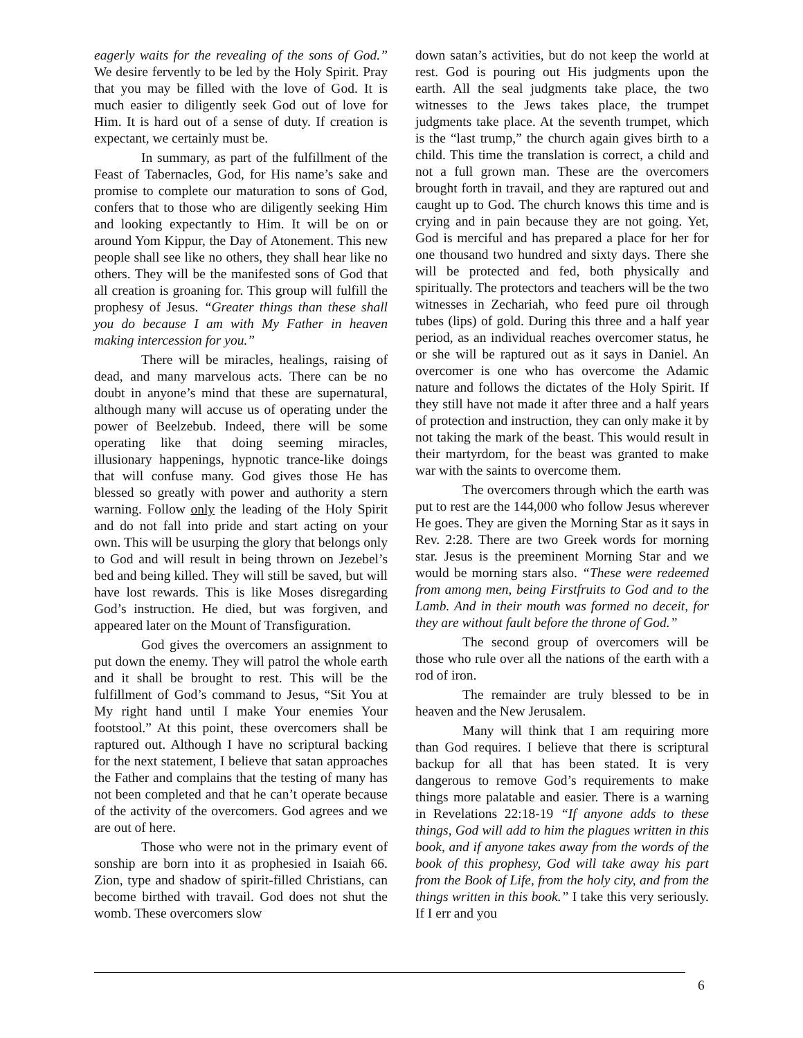eagerly waits for the revealing of the sons of God.” We desire fervently to be led by the Holy Spirit. Pray that you may be filled with the love of God. It is much easier to diligently seek God out of love for Him. It is hard out of a sense of duty. If creation is expectant, we certainly must be.
In summary, as part of the fulfillment of the Feast of Tabernacles, God, for His name’s sake and promise to complete our maturation to sons of God, confers that to those who are diligently seeking Him and looking expectantly to Him. It will be on or around Yom Kippur, the Day of Atonement. This new people shall see like no others, they shall hear like no others. They will be the manifested sons of God that all creation is groaning for. This group will fulfill the prophesy of Jesus. “Greater things than these shall you do because I am with My Father in heaven making intercession for you.”
There will be miracles, healings, raising of dead, and many marvelous acts. There can be no doubt in anyone’s mind that these are supernatural, although many will accuse us of operating under the power of Beelzebub. Indeed, there will be some operating like that doing seeming miracles, illusionary happenings, hypnotic trance-like doings that will confuse many. God gives those He has blessed so greatly with power and authority a stern warning. Follow only the leading of the Holy Spirit and do not fall into pride and start acting on your own. This will be usurping the glory that belongs only to God and will result in being thrown on Jezebel’s bed and being killed. They will still be saved, but will have lost rewards. This is like Moses disregarding God’s instruction. He died, but was forgiven, and appeared later on the Mount of Transfiguration.
God gives the overcomers an assignment to put down the enemy. They will patrol the whole earth and it shall be brought to rest. This will be the fulfillment of God’s command to Jesus, “Sit You at My right hand until I make Your enemies Your footstool.” At this point, these overcomers shall be raptured out. Although I have no scriptural backing for the next statement, I believe that satan approaches the Father and complains that the testing of many has not been completed and that he can’t operate because of the activity of the overcomers. God agrees and we are out of here.
Those who were not in the primary event of sonship are born into it as prophesied in Isaiah 66. Zion, type and shadow of spirit-filled Christians, can become birthed with travail. God does not shut the womb. These overcomers slow
down satan’s activities, but do not keep the world at rest. God is pouring out His judgments upon the earth. All the seal judgments take place, the two witnesses to the Jews takes place, the trumpet judgments take place. At the seventh trumpet, which is the “last trump,” the church again gives birth to a child. This time the translation is correct, a child and not a full grown man. These are the overcomers brought forth in travail, and they are raptured out and caught up to God. The church knows this time and is crying and in pain because they are not going. Yet, God is merciful and has prepared a place for her for one thousand two hundred and sixty days. There she will be protected and fed, both physically and spiritually. The protectors and teachers will be the two witnesses in Zechariah, who feed pure oil through tubes (lips) of gold. During this three and a half year period, as an individual reaches overcomer status, he or she will be raptured out as it says in Daniel. An overcomer is one who has overcome the Adamic nature and follows the dictates of the Holy Spirit. If they still have not made it after three and a half years of protection and instruction, they can only make it by not taking the mark of the beast. This would result in their martyrdom, for the beast was granted to make war with the saints to overcome them.
The overcomers through which the earth was put to rest are the 144,000 who follow Jesus wherever He goes. They are given the Morning Star as it says in Rev. 2:28. There are two Greek words for morning star. Jesus is the preeminent Morning Star and we would be morning stars also. “These were redeemed from among men, being Firstfruits to God and to the Lamb. And in their mouth was formed no deceit, for they are without fault before the throne of God.”
The second group of overcomers will be those who rule over all the nations of the earth with a rod of iron.
The remainder are truly blessed to be in heaven and the New Jerusalem.
Many will think that I am requiring more than God requires. I believe that there is scriptural backup for all that has been stated. It is very dangerous to remove God’s requirements to make things more palatable and easier. There is a warning in Revelations 22:18-19 “If anyone adds to these things, God will add to him the plagues written in this book, and if anyone takes away from the words of the book of this prophesy, God will take away his part from the Book of Life, from the holy city, and from the things written in this book.” I take this very seriously. If I err and you
6